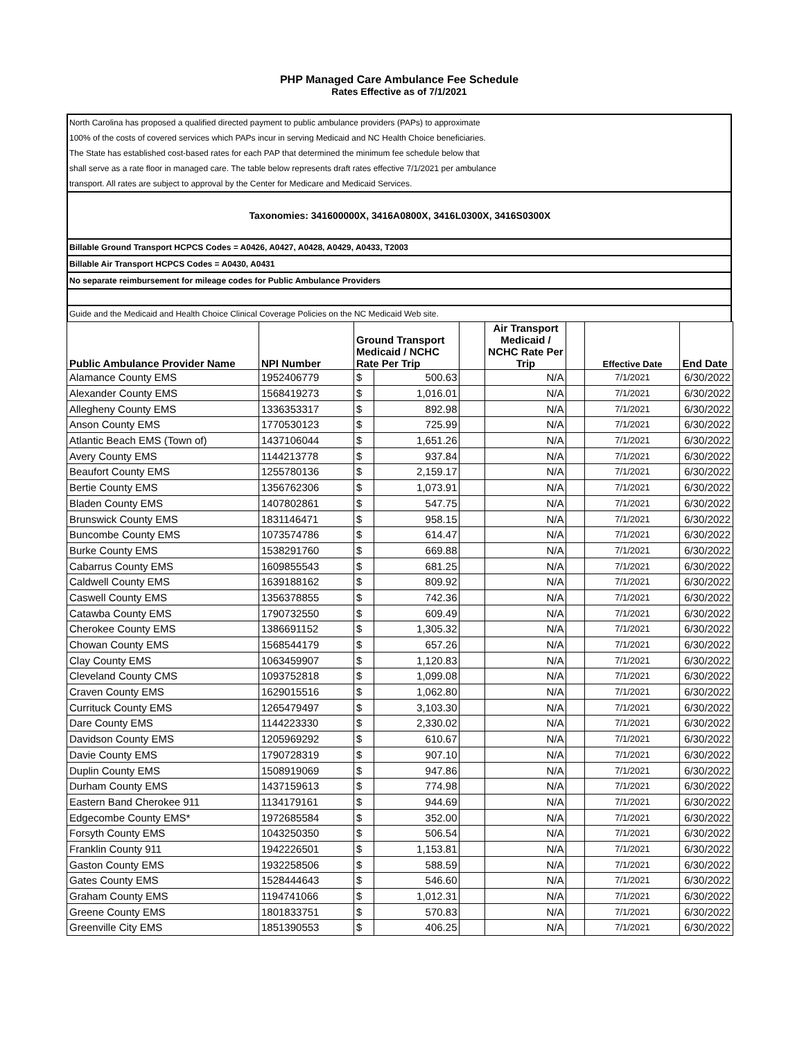PHP Managed Care Ambulance Fee Schedule
Rates Effective as of 7/1/2021
North Carolina has proposed a qualified directed payment to public ambulance providers (PAPs) to approximate
100% of the costs of covered services which PAPs incur in serving Medicaid and NC Health Choice beneficiaries.
The State has established cost-based rates for each PAP that determined the minimum fee schedule below that
shall serve as a rate floor in managed care. The table below represents draft rates effective 7/1/2021 per ambulance
transport. All rates are subject to approval by the Center for Medicare and Medicaid Services.
Taxonomies: 341600000X, 3416A0800X, 3416L0300X, 3416S0300X
Billable Ground Transport HCPCS Codes = A0426, A0427, A0428, A0429, A0433, T2003
Billable Air Transport HCPCS Codes = A0430, A0431
No separate reimbursement for mileage codes for Public Ambulance Providers
Guide and the Medicaid and Health Choice Clinical Coverage Policies on the NC Medicaid Web site.
| Public Ambulance Provider Name | NPI Number | Ground Transport Medicaid / NCHC Rate Per Trip | | | Air Transport Medicaid / NCHC Rate Per Trip | | Effective Date | End Date |
| --- | --- | --- | --- | --- | --- | --- | --- | --- |
| Alamance County EMS | 1952406779 | $ | 500.63 | | N/A | | 7/1/2021 | 6/30/2022 |
| Alexander County EMS | 1568419273 | $ | 1,016.01 | | N/A | | 7/1/2021 | 6/30/2022 |
| Allegheny County EMS | 1336353317 | $ | 892.98 | | N/A | | 7/1/2021 | 6/30/2022 |
| Anson County EMS | 1770530123 | $ | 725.99 | | N/A | | 7/1/2021 | 6/30/2022 |
| Atlantic Beach EMS (Town of) | 1437106044 | $ | 1,651.26 | | N/A | | 7/1/2021 | 6/30/2022 |
| Avery County EMS | 1144213778 | $ | 937.84 | | N/A | | 7/1/2021 | 6/30/2022 |
| Beaufort County EMS | 1255780136 | $ | 2,159.17 | | N/A | | 7/1/2021 | 6/30/2022 |
| Bertie County EMS | 1356762306 | $ | 1,073.91 | | N/A | | 7/1/2021 | 6/30/2022 |
| Bladen County EMS | 1407802861 | $ | 547.75 | | N/A | | 7/1/2021 | 6/30/2022 |
| Brunswick County EMS | 1831146471 | $ | 958.15 | | N/A | | 7/1/2021 | 6/30/2022 |
| Buncombe County EMS | 1073574786 | $ | 614.47 | | N/A | | 7/1/2021 | 6/30/2022 |
| Burke County EMS | 1538291760 | $ | 669.88 | | N/A | | 7/1/2021 | 6/30/2022 |
| Cabarrus County EMS | 1609855543 | $ | 681.25 | | N/A | | 7/1/2021 | 6/30/2022 |
| Caldwell County EMS | 1639188162 | $ | 809.92 | | N/A | | 7/1/2021 | 6/30/2022 |
| Caswell County EMS | 1356378855 | $ | 742.36 | | N/A | | 7/1/2021 | 6/30/2022 |
| Catawba County EMS | 1790732550 | $ | 609.49 | | N/A | | 7/1/2021 | 6/30/2022 |
| Cherokee County EMS | 1386691152 | $ | 1,305.32 | | N/A | | 7/1/2021 | 6/30/2022 |
| Chowan County EMS | 1568544179 | $ | 657.26 | | N/A | | 7/1/2021 | 6/30/2022 |
| Clay County EMS | 1063459907 | $ | 1,120.83 | | N/A | | 7/1/2021 | 6/30/2022 |
| Cleveland County CMS | 1093752818 | $ | 1,099.08 | | N/A | | 7/1/2021 | 6/30/2022 |
| Craven County EMS | 1629015516 | $ | 1,062.80 | | N/A | | 7/1/2021 | 6/30/2022 |
| Currituck County EMS | 1265479497 | $ | 3,103.30 | | N/A | | 7/1/2021 | 6/30/2022 |
| Dare County EMS | 1144223330 | $ | 2,330.02 | | N/A | | 7/1/2021 | 6/30/2022 |
| Davidson County EMS | 1205969292 | $ | 610.67 | | N/A | | 7/1/2021 | 6/30/2022 |
| Davie County EMS | 1790728319 | $ | 907.10 | | N/A | | 7/1/2021 | 6/30/2022 |
| Duplin County EMS | 1508919069 | $ | 947.86 | | N/A | | 7/1/2021 | 6/30/2022 |
| Durham County EMS | 1437159613 | $ | 774.98 | | N/A | | 7/1/2021 | 6/30/2022 |
| Eastern Band Cherokee 911 | 1134179161 | $ | 944.69 | | N/A | | 7/1/2021 | 6/30/2022 |
| Edgecombe County EMS* | 1972685584 | $ | 352.00 | | N/A | | 7/1/2021 | 6/30/2022 |
| Forsyth County EMS | 1043250350 | $ | 506.54 | | N/A | | 7/1/2021 | 6/30/2022 |
| Franklin County 911 | 1942226501 | $ | 1,153.81 | | N/A | | 7/1/2021 | 6/30/2022 |
| Gaston County EMS | 1932258506 | $ | 588.59 | | N/A | | 7/1/2021 | 6/30/2022 |
| Gates County EMS | 1528444643 | $ | 546.60 | | N/A | | 7/1/2021 | 6/30/2022 |
| Graham County EMS | 1194741066 | $ | 1,012.31 | | N/A | | 7/1/2021 | 6/30/2022 |
| Greene County EMS | 1801833751 | $ | 570.83 | | N/A | | 7/1/2021 | 6/30/2022 |
| Greenville City EMS | 1851390553 | $ | 406.25 | | N/A | | 7/1/2021 | 6/30/2022 |